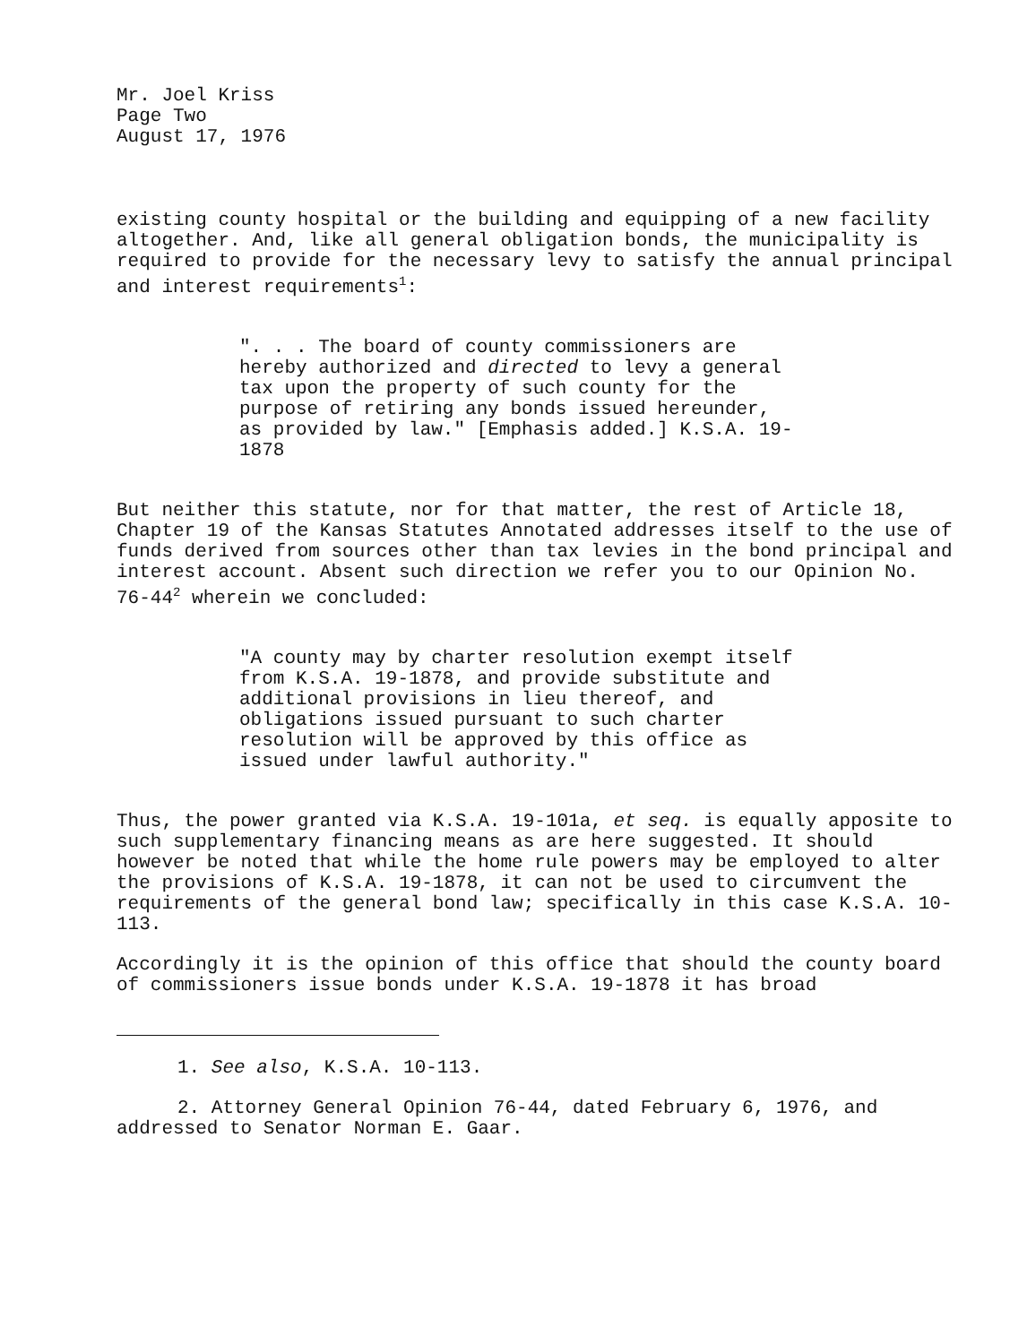Mr. Joel Kriss
Page Two
August 17, 1976
existing county hospital or the building and equipping of a new facility altogether. And, like all general obligation bonds, the municipality is required to provide for the necessary levy to satisfy the annual principal and interest requirements<sup>1</sup>:
". . . The board of county commissioners are hereby authorized and directed to levy a general tax upon the property of such county for the purpose of retiring any bonds issued hereunder, as provided by law." [Emphasis added.] K.S.A. 19-1878
But neither this statute, nor for that matter, the rest of Article 18, Chapter 19 of the Kansas Statutes Annotated addresses itself to the use of funds derived from sources other than tax levies in the bond principal and interest account. Absent such direction we refer you to our Opinion No. 76-44<sup>2</sup> wherein we concluded:
"A county may by charter resolution exempt itself from K.S.A. 19-1878, and provide substitute and additional provisions in lieu thereof, and obligations issued pursuant to such charter resolution will be approved by this office as issued under lawful authority."
Thus, the power granted via K.S.A. 19-101a, et seq. is equally apposite to such supplementary financing means as are here suggested. It should however be noted that while the home rule powers may be employed to alter the provisions of K.S.A. 19-1878, it can not be used to circumvent the requirements of the general bond law; specifically in this case K.S.A. 10-113.
Accordingly it is the opinion of this office that should the county board of commissioners issue bonds under K.S.A. 19-1878 it has broad
1. See also, K.S.A. 10-113.
2. Attorney General Opinion 76-44, dated February 6, 1976, and addressed to Senator Norman E. Gaar.